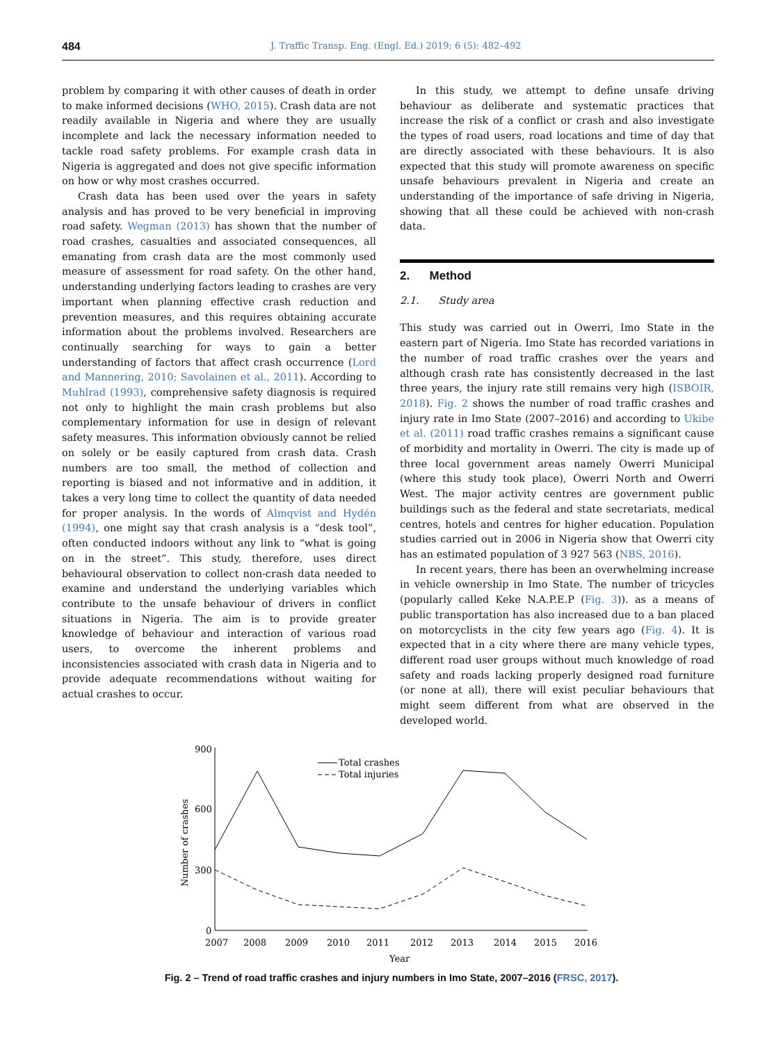484 J. Traffic Transp. Eng. (Engl. Ed.) 2019; 6 (5): 482–492
problem by comparing it with other causes of death in order to make informed decisions (WHO, 2015). Crash data are not readily available in Nigeria and where they are usually incomplete and lack the necessary information needed to tackle road safety problems. For example crash data in Nigeria is aggregated and does not give specific information on how or why most crashes occurred.
Crash data has been used over the years in safety analysis and has proved to be very beneficial in improving road safety. Wegman (2013) has shown that the number of road crashes, casualties and associated consequences, all emanating from crash data are the most commonly used measure of assessment for road safety. On the other hand, understanding underlying factors leading to crashes are very important when planning effective crash reduction and prevention measures, and this requires obtaining accurate information about the problems involved. Researchers are continually searching for ways to gain a better understanding of factors that affect crash occurrence (Lord and Mannering, 2010; Savolainen et al., 2011). According to Muhlrad (1993), comprehensive safety diagnosis is required not only to highlight the main crash problems but also complementary information for use in design of relevant safety measures. This information obviously cannot be relied on solely or be easily captured from crash data. Crash numbers are too small, the method of collection and reporting is biased and not informative and in addition, it takes a very long time to collect the quantity of data needed for proper analysis. In the words of Almqvist and Hydén (1994), one might say that crash analysis is a “desk tool”, often conducted indoors without any link to “what is going on in the street”. This study, therefore, uses direct behavioural observation to collect non-crash data needed to examine and understand the underlying variables which contribute to the unsafe behaviour of drivers in conflict situations in Nigeria. The aim is to provide greater knowledge of behaviour and interaction of various road users, to overcome the inherent problems and inconsistencies associated with crash data in Nigeria and to provide adequate recommendations without waiting for actual crashes to occur.
In this study, we attempt to define unsafe driving behaviour as deliberate and systematic practices that increase the risk of a conflict or crash and also investigate the types of road users, road locations and time of day that are directly associated with these behaviours. It is also expected that this study will promote awareness on specific unsafe behaviours prevalent in Nigeria and create an understanding of the importance of safe driving in Nigeria, showing that all these could be achieved with non-crash data.
2. Method
2.1. Study area
This study was carried out in Owerri, Imo State in the eastern part of Nigeria. Imo State has recorded variations in the number of road traffic crashes over the years and although crash rate has consistently decreased in the last three years, the injury rate still remains very high (ISBOIR, 2018). Fig. 2 shows the number of road traffic crashes and injury rate in Imo State (2007–2016) and according to Ukibe et al. (2011) road traffic crashes remains a significant cause of morbidity and mortality in Owerri. The city is made up of three local government areas namely Owerri Municipal (where this study took place), Owerri North and Owerri West. The major activity centres are government public buildings such as the federal and state secretariats, medical centres, hotels and centres for higher education. Population studies carried out in 2006 in Nigeria show that Owerri city has an estimated population of 3 927 563 (NBS, 2016).
In recent years, there has been an overwhelming increase in vehicle ownership in Imo State. The number of tricycles (popularly called Keke N.A.P.E.P (Fig. 3)). as a means of public transportation has also increased due to a ban placed on motorcyclists in the city few years ago (Fig. 4). It is expected that in a city where there are many vehicle types, different road user groups without much knowledge of road safety and roads lacking properly designed road furniture (or none at all), there will exist peculiar behaviours that might seem different from what are observed in the developed world.
900
600
300
0
Number of crashes
2007
2008
2009
2010
2011
2012
2013
2014
2015
2016
Year
Total crashes
Total injuries
Fig. 2 – Trend of road traffic crashes and injury numbers in Imo State, 2007–2016 (FRSC, 2017).